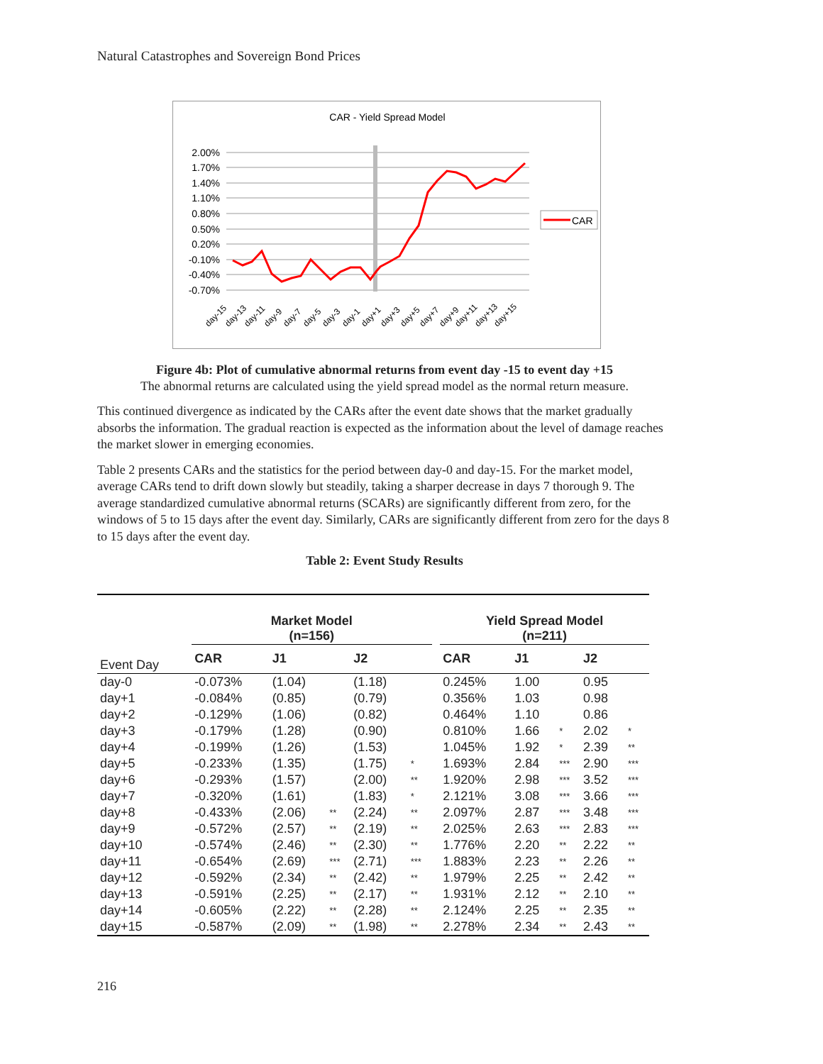Natural Catastrophes and Sovereign Bond Prices
CAR - Yield Spread Model
2.00%
1.70%
1.40%
1.10%
0.80%
0.50%
0.20%
-0.10%
-0.40%
-0.70%
CAR
day-15
day-13
day-11
day-9
day-7
day-5
day-3
day-1
day+1
day+3
day+5
day+7
day+9
day+11
day+13
day+15
Figure 4b: Plot of cumulative abnormal returns from event day -15 to event day +15
The abnormal returns are calculated using the yield spread model as the normal return measure.
This continued divergence as indicated by the CARs after the event date shows that the market gradually absorbs the information. The gradual reaction is expected as the information about the level of damage reaches the market slower in emerging economies.
Table 2 presents CARs and the statistics for the period between day-0 and day-15. For the market model, average CARs tend to drift down slowly but steadily, taking a sharper decrease in days 7 thorough 9. The average standardized cumulative abnormal returns (SCARs) are significantly different from zero, for the windows of 5 to 15 days after the event day. Similarly, CARs are significantly different from zero for the days 8 to 15 days after the event day.
Table 2: Event Study Results
| | Market Model (n=156) | | | | | | Yield Spread Model (n=211) | | | | |
| --- | --- | --- | --- | --- | --- | --- | --- | --- | --- | --- | --- |
| Event Day | CAR | J1 | | J2 | | | CAR | J1 | | J2 | |
| day-0 | -0.073% | (1.04) | | (1.18) | | | 0.245% | 1.00 | | 0.95 | |
| day+1 | -0.084% | (0.85) | | (0.79) | | | 0.356% | 1.03 | | 0.98 | |
| day+2 | -0.129% | (1.06) | | (0.82) | | | 0.464% | 1.10 | | 0.86 | |
| day+3 | -0.179% | (1.28) | | (0.90) | | | 0.810% | 1.66 | * | 2.02 | * |
| day+4 | -0.199% | (1.26) | | (1.53) | | | 1.045% | 1.92 | * | 2.39 | ** |
| day+5 | -0.233% | (1.35) | | (1.75) | * | | 1.693% | 2.84 | *** | 2.90 | *** |
| day+6 | -0.293% | (1.57) | | (2.00) | ** | | 1.920% | 2.98 | *** | 3.52 | *** |
| day+7 | -0.320% | (1.61) | | (1.83) | * | | 2.121% | 3.08 | *** | 3.66 | *** |
| day+8 | -0.433% | (2.06) | ** | (2.24) | ** | | 2.097% | 2.87 | *** | 3.48 | *** |
| day+9 | -0.572% | (2.57) | ** | (2.19) | ** | | 2.025% | 2.63 | *** | 2.83 | *** |
| day+10 | -0.574% | (2.46) | ** | (2.30) | ** | | 1.776% | 2.20 | ** | 2.22 | ** |
| day+11 | -0.654% | (2.69) | *** | (2.71) | *** | | 1.883% | 2.23 | ** | 2.26 | ** |
| day+12 | -0.592% | (2.34) | ** | (2.42) | ** | | 1.979% | 2.25 | ** | 2.42 | ** |
| day+13 | -0.591% | (2.25) | ** | (2.17) | ** | | 1.931% | 2.12 | ** | 2.10 | ** |
| day+14 | -0.605% | (2.22) | ** | (2.28) | ** | | 2.124% | 2.25 | ** | 2.35 | ** |
| day+15 | -0.587% | (2.09) | ** | (1.98) | ** | | 2.278% | 2.34 | ** | 2.43 | ** |
216